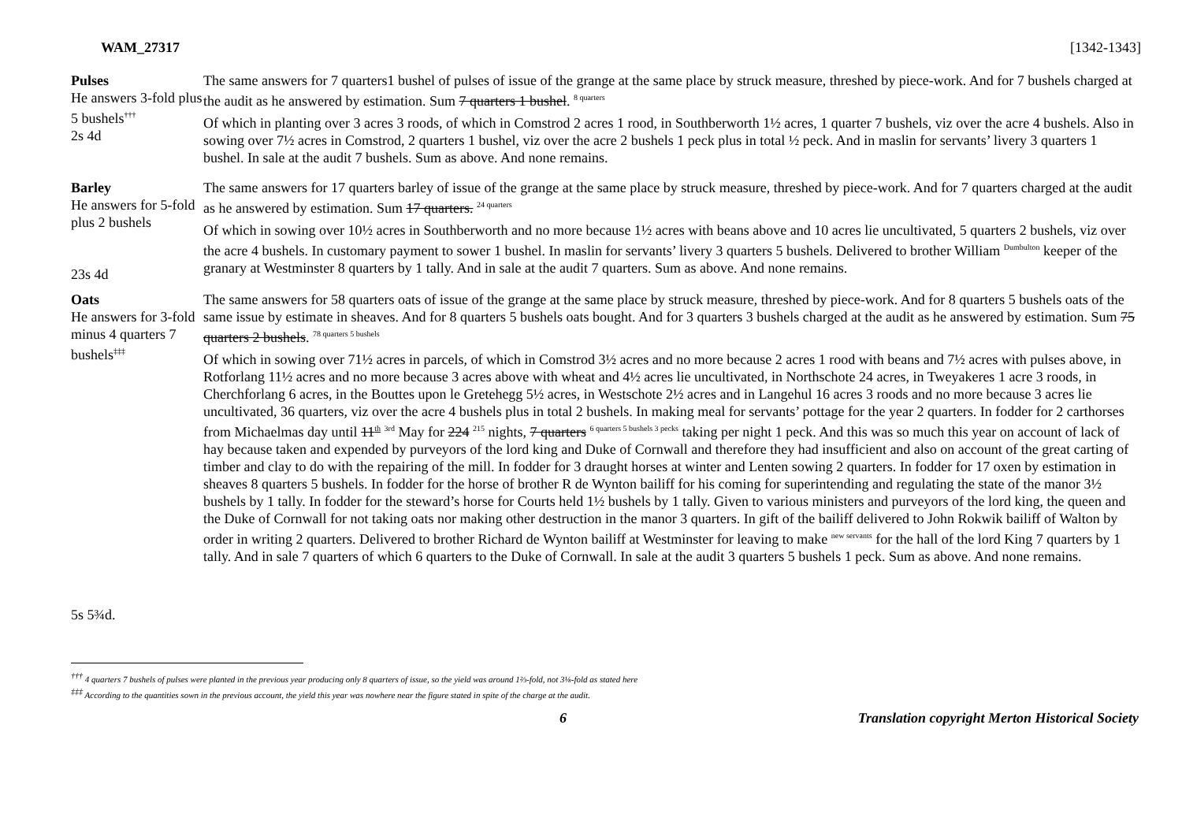WAM_27317 [1342-1343]
| Pulses He answers 3-fold plus 5 bushels<sup>†††</sup> 2s 4d | The same answers for 7 quarters1 bushel of pulses of issue of the grange at the same place by struck measure, threshed by piece-work. And for 7 bushels charged at the audit as he answered by estimation. Sum 7 quarters 1 bushel . <sup>8 quarters</sup> Of which in planting over 3 acres 3 roods, of which in Comstrod 2 acres 1 rood, in Southberworth 1½ acres, 1 quarter 7 bushels, viz over the acre 4 bushels. Also in sowing over 7½ acres in Comstrod, 2 quarters 1 bushel, viz over the acre 2 bushels 1 peck plus in total ½ peck. And in maslin for servants’ livery 3 quarters 1 bushel. In sale at the audit 7 bushels. Sum as above. And none remains. |
| Barley He answers for 5-fold plus 2 bushels 23s 4d | The same answers for 17 quarters barley of issue of the grange at the same place by struck measure, threshed by piece-work. And for 7 quarters charged at the audit as he answered by estimation. Sum 17 quarters. <sup>24 quarters</sup> Of which in sowing over 10½ acres in Southberworth and no more because 1½ acres with beans above and 10 acres lie uncultivated, 5 quarters 2 bushels, viz over the acre 4 bushels. In customary payment to sower 1 bushel. In maslin for servants’ livery 3 quarters 5 bushels. Delivered to brother William <sup>Dumbulton</sup> keeper of the granary at Westminster 8 quarters by 1 tally. And in sale at the audit 7 quarters. Sum as above. And none remains. |
| Oats He answers for 3-fold minus 4 quarters 7 bushels<sup>‡‡‡</sup> 5s 5¾d. | The same answers for 58 quarters oats of issue of the grange at the same place by struck measure, threshed by piece-work. And for 8 quarters 5 bushels oats of the same issue by estimate in sheaves. And for 8 quarters 5 bushels oats bought. And for 3 quarters 3 bushels charged at the audit as he answered by estimation. Sum 75 quarters 2 bushels . <sup>78 quarters 5 bushels</sup> Of which in sowing over 71½ acres in parcels, of which in Comstrod 3½ acres and no more because 2 acres 1 rood with beans and 7½ acres with pulses above, in Rotforlang 11½ acres and no more because 3 acres above with wheat and 4½ acres lie uncultivated, in Northschote 24 acres, in Tweyakeres 1 acre 3 roods, in Cherchforlang 6 acres, in the Bouttes upon le Gretehegg 5½ acres, in Westschote 2½ acres and in Langehul 16 acres 3 roods and no more because 3 acres lie uncultivated, 36 quarters, viz over the acre 4 bushels plus in total 2 bushels. In making meal for servants’ pottage for the year 2 quarters. In fodder for 2 carthorses from Michaelmas day until 11<sup>th</sup> <sup>3rd</sup> May for 224 <sup>215</sup> nights, 7 quarters <sup>6 quarters 5 bushels 3 pecks</sup> taking per night 1 peck. And this was so much this year on account of lack of hay because taken and expended by purveyors of the lord king and Duke of Cornwall and therefore they had insufficient and also on account of the great carting of timber and clay to do with the repairing of the mill. In fodder for 3 draught horses at winter and Lenten sowing 2 quarters. In fodder for 17 oxen by estimation in sheaves 8 quarters 5 bushels. In fodder for the horse of brother R de Wynton bailiff for his coming for superintending and regulating the state of the manor 3½ bushels by 1 tally. In fodder for the steward’s horse for Courts held 1½ bushels by 1 tally. Given to various ministers and purveyors of the lord king, the queen and the Duke of Cornwall for not taking oats nor making other destruction in the manor 3 quarters. In gift of the bailiff delivered to John Rokwik bailiff of Walton by order in writing 2 quarters. Delivered to brother Richard de Wynton bailiff at Westminster for leaving to make <sup>new servants</sup> for the hall of the lord King 7 quarters by 1 tally. And in sale 7 quarters of which 6 quarters to the Duke of Cornwall. In sale at the audit 3 quarters 5 bushels 1 peck. Sum as above. And none remains. |
<sup>†††</sup> 4 quarters 7 bushels of pulses were planted in the previous year producing only 8 quarters of issue, so the yield was around 1⅔-fold, not 3⅛-fold as stated here
<sup>‡‡‡</sup> According to the quantities sown in the previous account, the yield this year was nowhere near the figure stated in spite of the charge at the audit.
6 Translation copyright Merton Historical Society